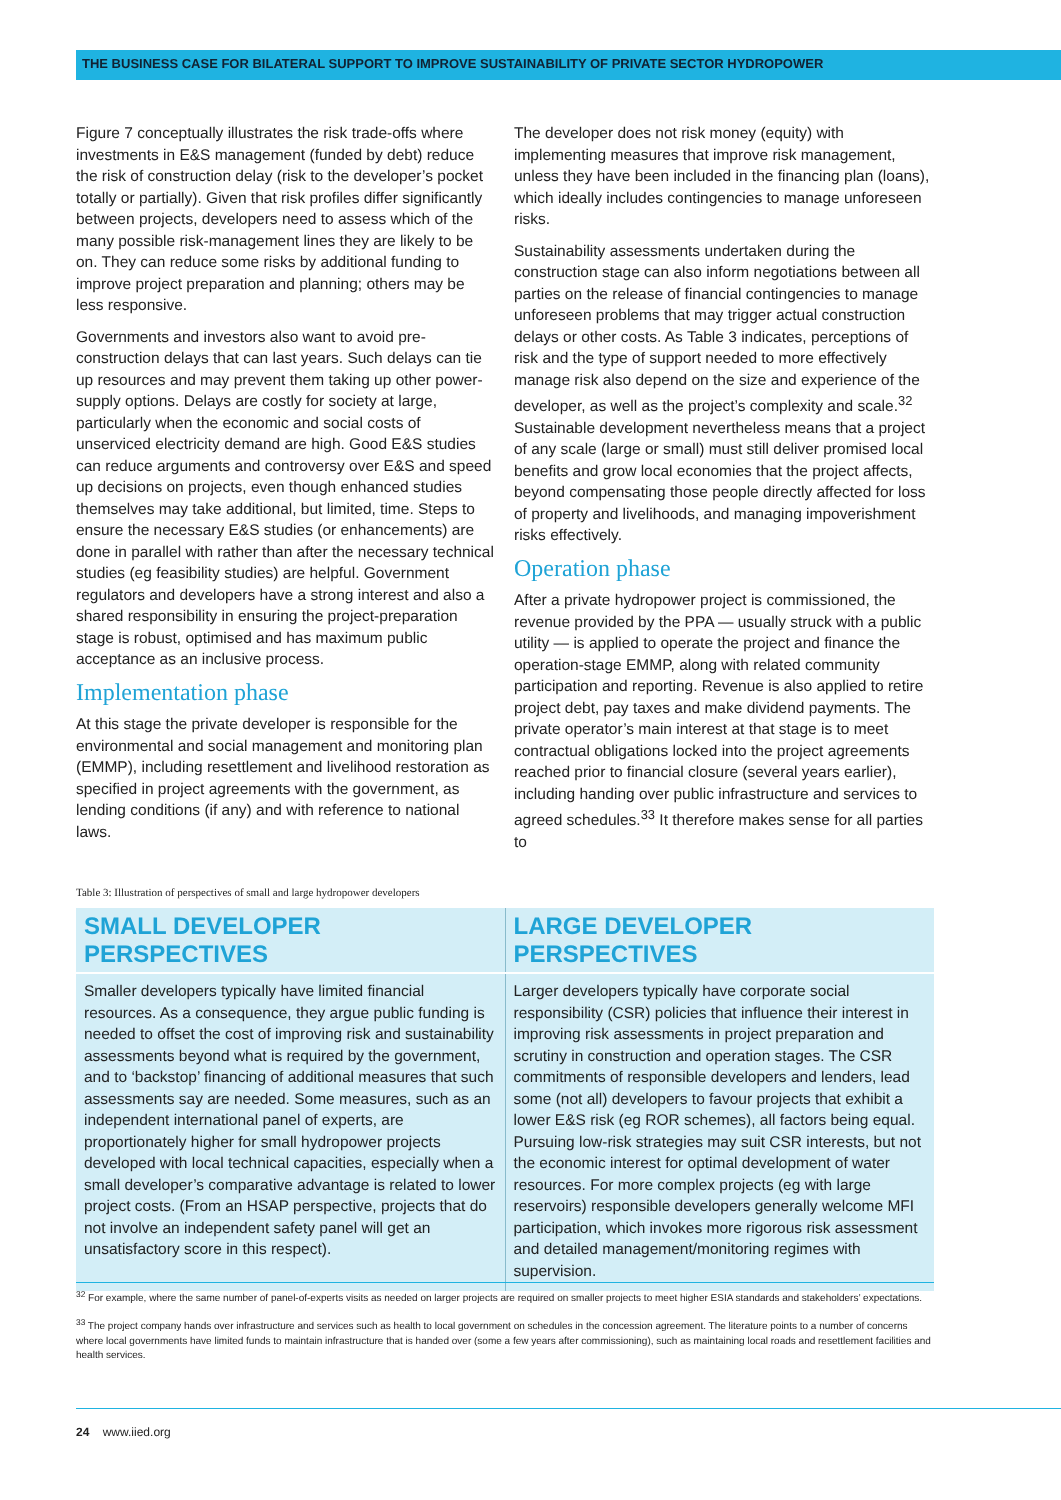THE BUSINESS CASE FOR BILATERAL SUPPORT TO IMPROVE SUSTAINABILITY OF PRIVATE SECTOR HYDROPOWER
Figure 7 conceptually illustrates the risk trade-offs where investments in E&S management (funded by debt) reduce the risk of construction delay (risk to the developer’s pocket totally or partially). Given that risk profiles differ significantly between projects, developers need to assess which of the many possible risk-management lines they are likely to be on. They can reduce some risks by additional funding to improve project preparation and planning; others may be less responsive.
Governments and investors also want to avoid pre-construction delays that can last years. Such delays can tie up resources and may prevent them taking up other power-supply options. Delays are costly for society at large, particularly when the economic and social costs of unserviced electricity demand are high. Good E&S studies can reduce arguments and controversy over E&S and speed up decisions on projects, even though enhanced studies themselves may take additional, but limited, time. Steps to ensure the necessary E&S studies (or enhancements) are done in parallel with rather than after the necessary technical studies (eg feasibility studies) are helpful. Government regulators and developers have a strong interest and also a shared responsibility in ensuring the project-preparation stage is robust, optimised and has maximum public acceptance as an inclusive process.
Implementation phase
At this stage the private developer is responsible for the environmental and social management and monitoring plan (EMMP), including resettlement and livelihood restoration as specified in project agreements with the government, as lending conditions (if any) and with reference to national laws.
The developer does not risk money (equity) with implementing measures that improve risk management, unless they have been included in the financing plan (loans), which ideally includes contingencies to manage unforeseen risks.
Sustainability assessments undertaken during the construction stage can also inform negotiations between all parties on the release of financial contingencies to manage unforeseen problems that may trigger actual construction delays or other costs. As Table 3 indicates, perceptions of risk and the type of support needed to more effectively manage risk also depend on the size and experience of the developer, as well as the project’s complexity and scale.<sup>32</sup> Sustainable development nevertheless means that a project of any scale (large or small) must still deliver promised local benefits and grow local economies that the project affects, beyond compensating those people directly affected for loss of property and livelihoods, and managing impoverishment risks effectively.
Operation phase
After a private hydropower project is commissioned, the revenue provided by the PPA — usually struck with a public utility — is applied to operate the project and finance the operation-stage EMMP, along with related community participation and reporting. Revenue is also applied to retire project debt, pay taxes and make dividend payments. The private operator’s main interest at that stage is to meet contractual obligations locked into the project agreements reached prior to financial closure (several years earlier), including handing over public infrastructure and services to agreed schedules.<sup>33</sup> It therefore makes sense for all parties to
Table 3: Illustration of perspectives of small and large hydropower developers
| SMALL DEVELOPER PERSPECTIVES | LARGE DEVELOPER PERSPECTIVES |
| --- | --- |
| Smaller developers typically have limited financial resources. As a consequence, they argue public funding is needed to offset the cost of improving risk and sustainability assessments beyond what is required by the government, and to ‘backstop’ financing of additional measures that such assessments say are needed. Some measures, such as an independent international panel of experts, are proportionately higher for small hydropower projects developed with local technical capacities, especially when a small developer’s comparative advantage is related to lower project costs. (From an HSAP perspective, projects that do not involve an independent safety panel will get an unsatisfactory score in this respect). | Larger developers typically have corporate social responsibility (CSR) policies that influence their interest in improving risk assessments in project preparation and scrutiny in construction and operation stages. The CSR commitments of responsible developers and lenders, lead some (not all) developers to favour projects that exhibit a lower E&S risk (eg ROR schemes), all factors being equal. Pursuing low-risk strategies may suit CSR interests, but not the economic interest for optimal development of water resources. For more complex projects (eg with large reservoirs) responsible developers generally welcome MFI participation, which invokes more rigorous risk assessment and detailed management/monitoring regimes with supervision. |
<sup>32</sup> For example, where the same number of panel-of-experts visits as needed on larger projects are required on smaller projects to meet higher ESIA standards and stakeholders’ expectations.
<sup>33</sup> The project company hands over infrastructure and services such as health to local government on schedules in the concession agreement. The literature points to a number of concerns where local governments have limited funds to maintain infrastructure that is handed over (some a few years after commissioning), such as maintaining local roads and resettlement facilities and health services.
24 www.iied.org